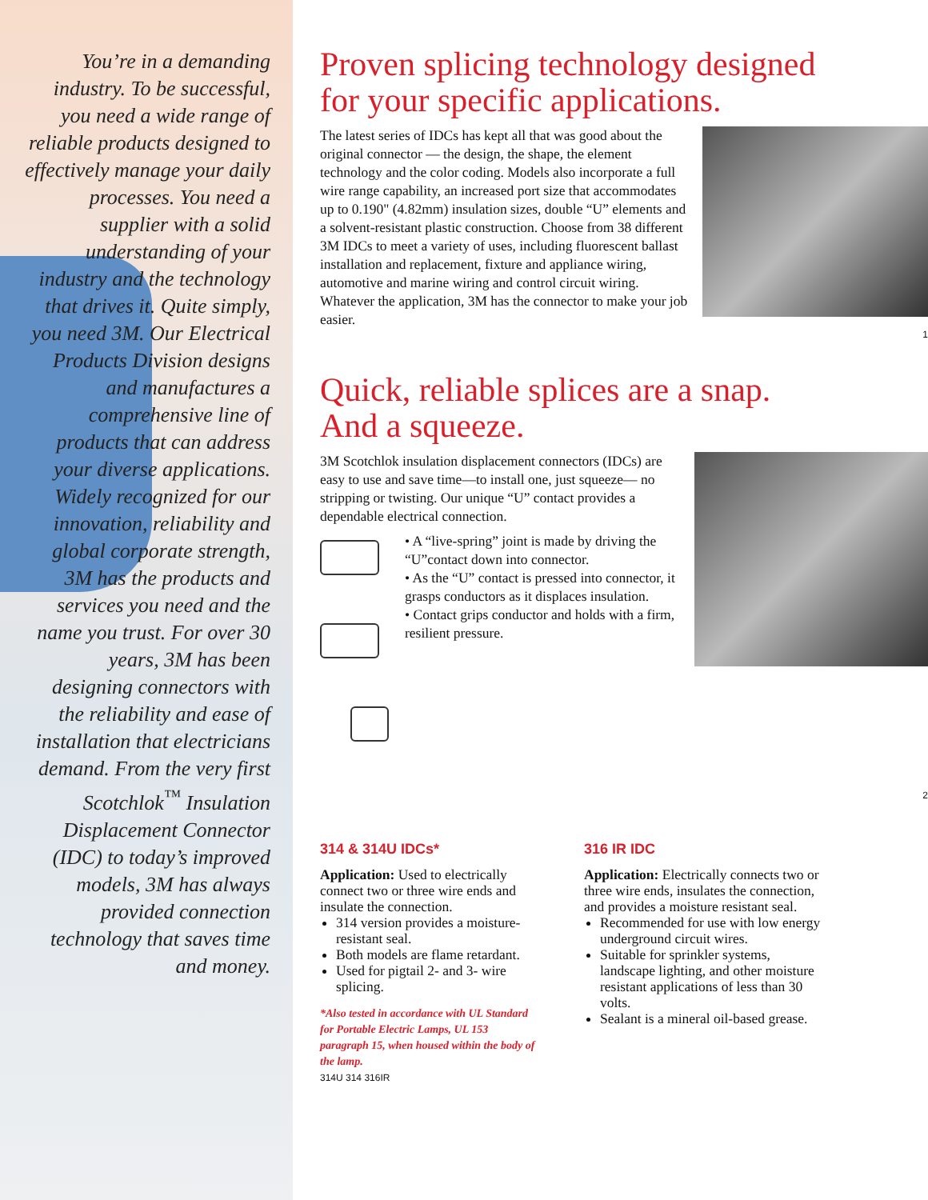You’re in a demanding industry. To be successful, you need a wide range of reliable products designed to effectively manage your daily processes. You need a supplier with a solid understanding of your industry and the technology that drives it. Quite simply, you need 3M. Our Electrical Products Division designs and manufactures a comprehensive line of products that can address your diverse applications. Widely recognized for our innovation, reliability and global corporate strength, 3M has the products and services you need and the name you trust. For over 30 years, 3M has been designing connectors with the reliability and ease of installation that electricians demand. From the very first Scotchlok<sup>™</sup> Insulation Displacement Connector (IDC) to today’s improved models, 3M has always provided connection technology that saves time and money.
Proven splicing technology designed for your specific applications.
The latest series of IDCs has kept all that was good about the original connector — the design, the shape, the element technology and the color coding. Models also incorporate a full wire range capability, an increased port size that accommodates up to 0.190" (4.82mm) insulation sizes, double “U” elements and a solvent-resistant plastic construction. Choose from 38 different 3M IDCs to meet a variety of uses, including fluorescent ballast installation and replacement, fixture and appliance wiring, automotive and marine wiring and control circuit wiring. Whatever the application, 3M has the connector to make your job easier.
1
Quick, reliable splices are a snap. And a squeeze.
3M Scotchlok insulation displacement connectors (IDCs) are easy to use and save time—to install one, just squeeze— no stripping or twisting. Our unique “U” contact provides a dependable electrical connection.
• A “live-spring” joint is made by driving the “U”contact down into connector.
• As the “U” contact is pressed into connector, it grasps conductors as it displaces insulation.
• Contact grips conductor and holds with a firm, resilient pressure.
2
314 & 314U IDCs*
Application: Used to electrically connect two or three wire ends and insulate the connection.
314 version provides a moisture-resistant seal.
Both models are flame retardant.
Used for pigtail 2- and 3- wire splicing.
*Also tested in accordance with UL Standard for Portable Electric Lamps, UL 153 paragraph 15, when housed within the body of the lamp.
314U 314 316IR
316 IR IDC
Application: Electrically connects two or three wire ends, insulates the connection, and provides a moisture resistant seal.
Recommended for use with low energy underground circuit wires.
Suitable for sprinkler systems, landscape lighting, and other moisture resistant applications of less than 30 volts.
Sealant is a mineral oil-based grease.